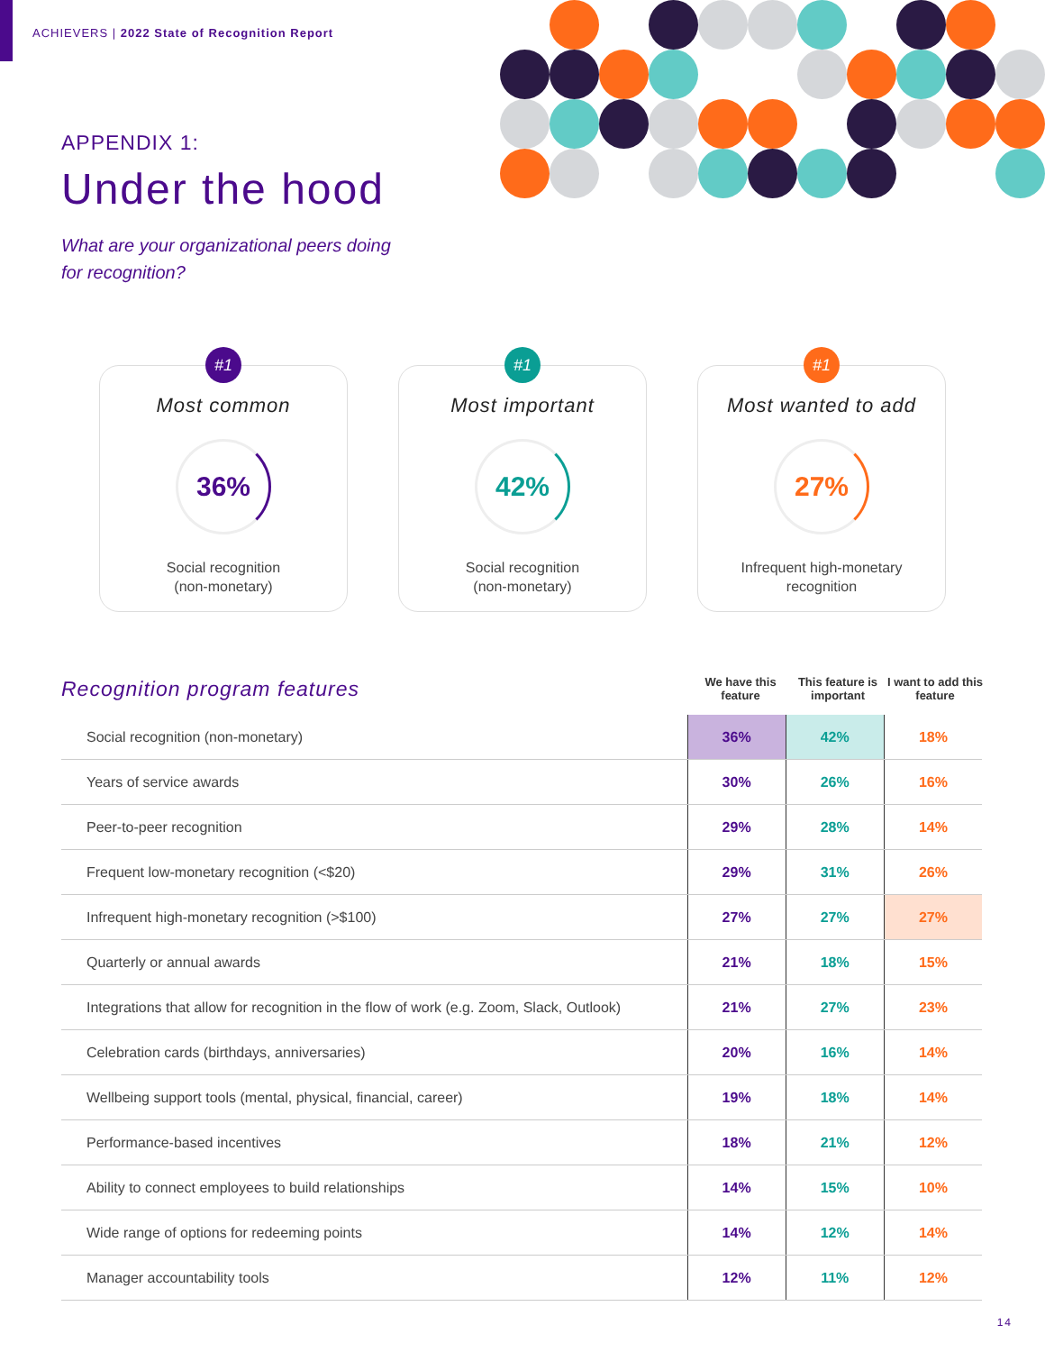ACHIEVERS | 2022 State of Recognition Report
APPENDIX 1:
Under the hood
What are your organizational peers doing
for recognition?
#1
Most common
36%
Social recognition
(non-monetary)
#1
Most important
42%
Social recognition
(non-monetary)
#1
Most wanted to add
27%
Infrequent high-monetary
recognition
Recognition program features
We have this feature
This feature is important
I want to add this feature
| Social recognition (non-monetary) | 36% | 42% | 18% |
| Years of service awards | 30% | 26% | 16% |
| Peer-to-peer recognition | 29% | 28% | 14% |
| Frequent low-monetary recognition (<$20) | 29% | 31% | 26% |
| Infrequent high-monetary recognition (>$100) | 27% | 27% | 27% |
| Quarterly or annual awards | 21% | 18% | 15% |
| Integrations that allow for recognition in the flow of work (e.g. Zoom, Slack, Outlook) | 21% | 27% | 23% |
| Celebration cards (birthdays, anniversaries) | 20% | 16% | 14% |
| Wellbeing support tools (mental, physical, financial, career) | 19% | 18% | 14% |
| Performance-based incentives | 18% | 21% | 12% |
| Ability to connect employees to build relationships | 14% | 15% | 10% |
| Wide range of options for redeeming points | 14% | 12% | 14% |
| Manager accountability tools | 12% | 11% | 12% |
14